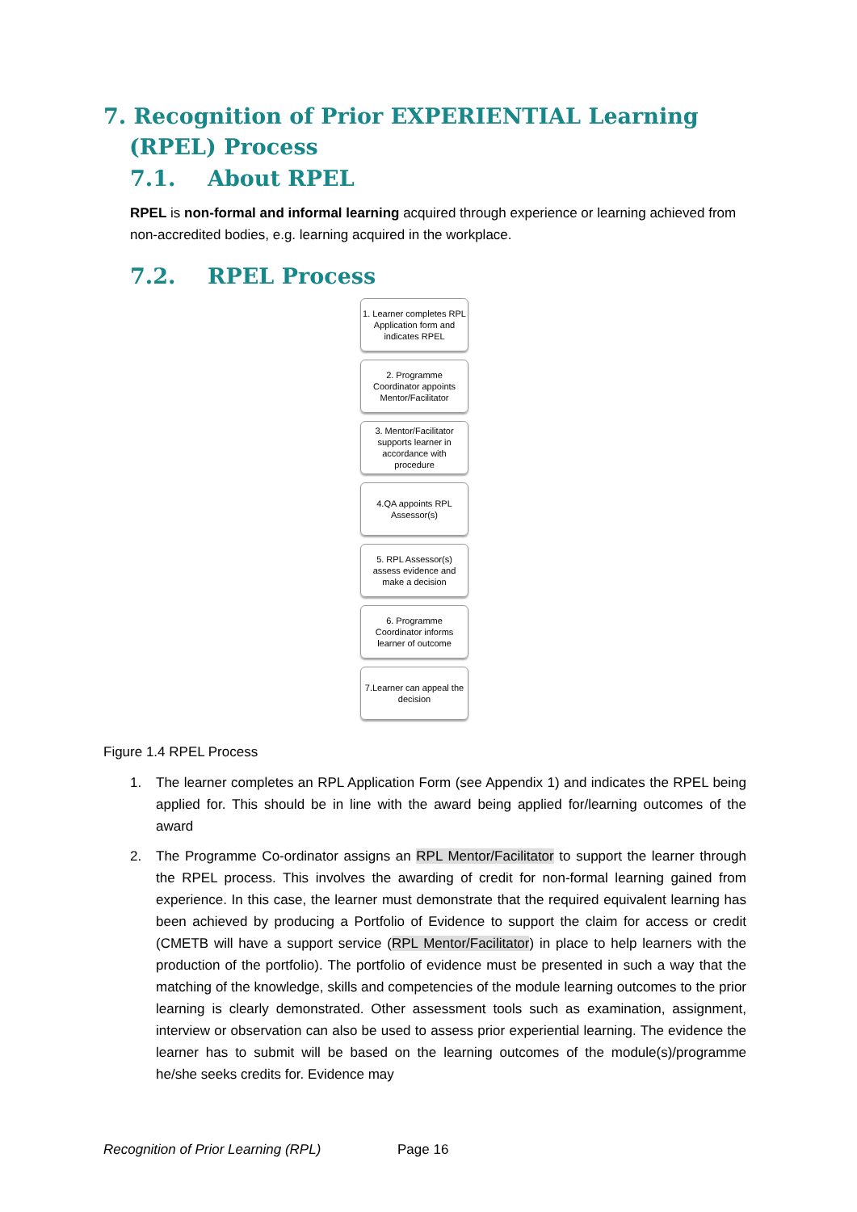7. Recognition of Prior EXPERIENTIAL Learning (RPEL) Process
7.1. About RPEL
RPEL is non-formal and informal learning acquired through experience or learning achieved from non-accredited bodies, e.g. learning acquired in the workplace.
7.2. RPEL Process
1. Learner completes RPL Application form and indicates RPEL
2. Programme Coordinator appoints Mentor/Facilitator
3. Mentor/Facilitator supports learner in accordance with procedure
4.QA appoints RPL Assessor(s)
5. RPL Assessor(s) assess evidence and make a decision
6. Programme Coordinator informs learner of outcome
7.Learner can appeal the decision
Figure 1.4 RPEL Process
1. The learner completes an RPL Application Form (see Appendix 1) and indicates the RPEL being applied for. This should be in line with the award being applied for/learning outcomes of the award
2. The Programme Co-ordinator assigns an RPL Mentor/Facilitator to support the learner through the RPEL process. This involves the awarding of credit for non-formal learning gained from experience. In this case, the learner must demonstrate that the required equivalent learning has been achieved by producing a Portfolio of Evidence to support the claim for access or credit (CMETB will have a support service (RPL Mentor/Facilitator) in place to help learners with the production of the portfolio). The portfolio of evidence must be presented in such a way that the matching of the knowledge, skills and competencies of the module learning outcomes to the prior learning is clearly demonstrated. Other assessment tools such as examination, assignment, interview or observation can also be used to assess prior experiential learning. The evidence the learner has to submit will be based on the learning outcomes of the module(s)/programme he/she seeks credits for. Evidence may
Recognition of Prior Learning (RPL) Page 16